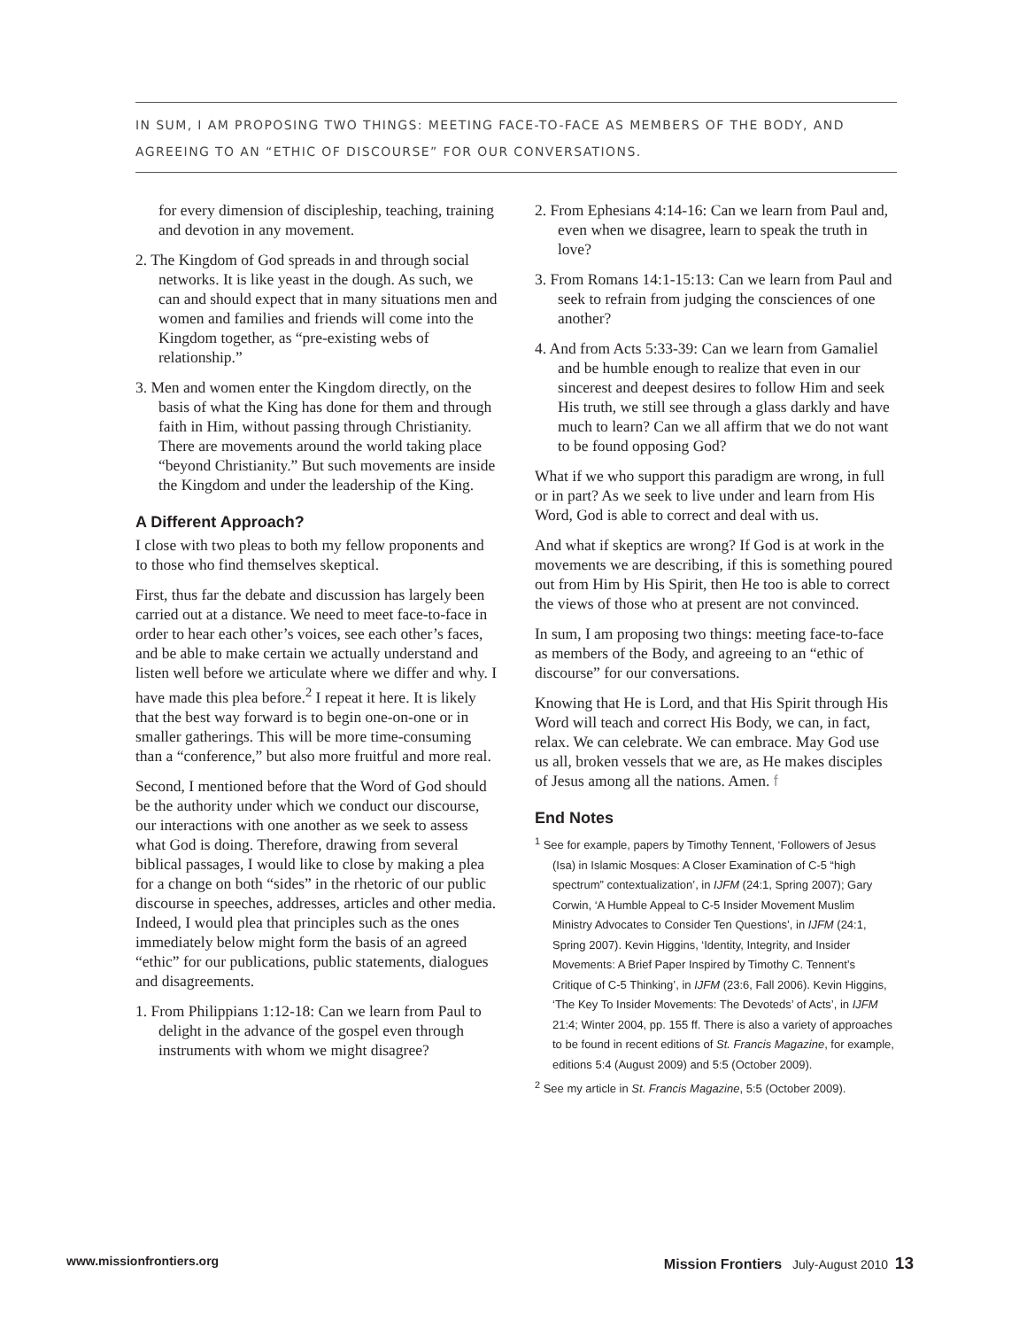IN SUM, I AM PROPOSING TWO THINGS: MEETING FACE-TO-FACE AS MEMBERS OF THE BODY, AND AGREEING TO AN “ETHIC OF DISCOURSE” FOR OUR CONVERSATIONS.
for every dimension of discipleship, teaching, training and devotion in any movement.
2. The Kingdom of God spreads in and through social networks. It is like yeast in the dough. As such, we can and should expect that in many situations men and women and families and friends will come into the Kingdom together, as “pre-existing webs of relationship.”
3. Men and women enter the Kingdom directly, on the basis of what the King has done for them and through faith in Him, without passing through Christianity. There are movements around the world taking place “beyond Christianity.” But such movements are inside the Kingdom and under the leadership of the King.
A Different Approach?
I close with two pleas to both my fellow proponents and to those who find themselves skeptical.
First, thus far the debate and discussion has largely been carried out at a distance. We need to meet face-to-face in order to hear each other’s voices, see each other’s faces, and be able to make certain we actually understand and listen well before we articulate where we differ and why. I have made this plea before.<sup>2</sup> I repeat it here. It is likely that the best way forward is to begin one-on-one or in smaller gatherings. This will be more time-consuming than a “conference,” but also more fruitful and more real.
Second, I mentioned before that the Word of God should be the authority under which we conduct our discourse, our interactions with one another as we seek to assess what God is doing. Therefore, drawing from several biblical passages, I would like to close by making a plea for a change on both “sides” in the rhetoric of our public discourse in speeches, addresses, articles and other media. Indeed, I would plea that principles such as the ones immediately below might form the basis of an agreed “ethic” for our publications, public statements, dialogues and disagreements.
1. From Philippians 1:12-18: Can we learn from Paul to delight in the advance of the gospel even through instruments with whom we might disagree?
2. From Ephesians 4:14-16: Can we learn from Paul and, even when we disagree, learn to speak the truth in love?
3. From Romans 14:1-15:13: Can we learn from Paul and seek to refrain from judging the consciences of one another?
4. And from Acts 5:33-39: Can we learn from Gamaliel and be humble enough to realize that even in our sincerest and deepest desires to follow Him and seek His truth, we still see through a glass darkly and have much to learn? Can we all affirm that we do not want to be found opposing God?
What if we who support this paradigm are wrong, in full or in part? As we seek to live under and learn from His Word, God is able to correct and deal with us.
And what if skeptics are wrong? If God is at work in the movements we are describing, if this is something poured out from Him by His Spirit, then He too is able to correct the views of those who at present are not convinced.
In sum, I am proposing two things: meeting face-to-face as members of the Body, and agreeing to an “ethic of discourse” for our conversations.
Knowing that He is Lord, and that His Spirit through His Word will teach and correct His Body, we can, in fact, relax. We can celebrate. We can embrace. May God use us all, broken vessels that we are, as He makes disciples of Jesus among all the nations. Amen. f
End Notes
<sup>1</sup> See for example, papers by Timothy Tennent, ‘Followers of Jesus (Isa) in Islamic Mosques: A Closer Examination of C-5 “high spectrum” contextualization’, in IJFM (24:1, Spring 2007); Gary Corwin, ‘A Humble Appeal to C-5 Insider Movement Muslim Ministry Advocates to Consider Ten Questions’, in IJFM (24:1, Spring 2007). Kevin Higgins, ‘Identity, Integrity, and Insider Movements: A Brief Paper Inspired by Timothy C. Tennent’s Critique of C-5 Thinking’, in IJFM (23:6, Fall 2006). Kevin Higgins, ‘The Key To Insider Movements: The Devoteds’ of Acts’, in IJFM 21:4; Winter 2004, pp. 155 ff. There is also a variety of approaches to be found in recent editions of St. Francis Magazine, for example, editions 5:4 (August 2009) and 5:5 (October 2009).
<sup>2</sup> See my article in St. Francis Magazine, 5:5 (October 2009).
www.missionfrontiers.org Mission Frontiers July-August 2010 13